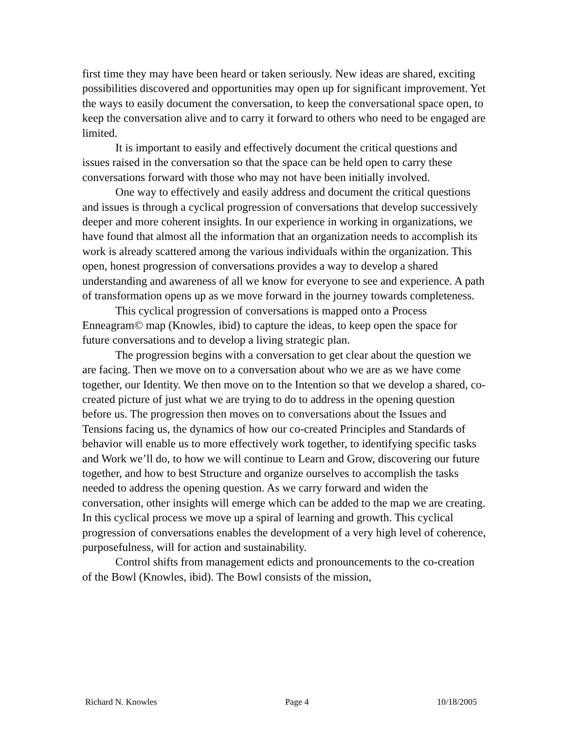first time they may have been heard or taken seriously. New ideas are shared, exciting possibilities discovered and opportunities may open up for significant improvement. Yet the ways to easily document the conversation, to keep the conversational space open, to keep the conversation alive and to carry it forward to others who need to be engaged are limited.
It is important to easily and effectively document the critical questions and issues raised in the conversation so that the space can be held open to carry these conversations forward with those who may not have been initially involved.
One way to effectively and easily address and document the critical questions and issues is through a cyclical progression of conversations that develop successively deeper and more coherent insights. In our experience in working in organizations, we have found that almost all the information that an organization needs to accomplish its work is already scattered among the various individuals within the organization. This open, honest progression of conversations provides a way to develop a shared understanding and awareness of all we know for everyone to see and experience. A path of transformation opens up as we move forward in the journey towards completeness.
This cyclical progression of conversations is mapped onto a Process Enneagram© map (Knowles, ibid) to capture the ideas, to keep open the space for future conversations and to develop a living strategic plan.
The progression begins with a conversation to get clear about the question we are facing. Then we move on to a conversation about who we are as we have come together, our Identity. We then move on to the Intention so that we develop a shared, co-created picture of just what we are trying to do to address in the opening question before us. The progression then moves on to conversations about the Issues and Tensions facing us, the dynamics of how our co-created Principles and Standards of behavior will enable us to more effectively work together, to identifying specific tasks and Work we’ll do, to how we will continue to Learn and Grow, discovering our future together, and how to best Structure and organize ourselves to accomplish the tasks needed to address the opening question. As we carry forward and widen the conversation, other insights will emerge which can be added to the map we are creating. In this cyclical process we move up a spiral of learning and growth. This cyclical progression of conversations enables the development of a very high level of coherence, purposefulness, will for action and sustainability.
Control shifts from management edicts and pronouncements to the co-creation of the Bowl (Knowles, ibid). The Bowl consists of the mission,
Richard N. Knowles Page 4 10/18/2005